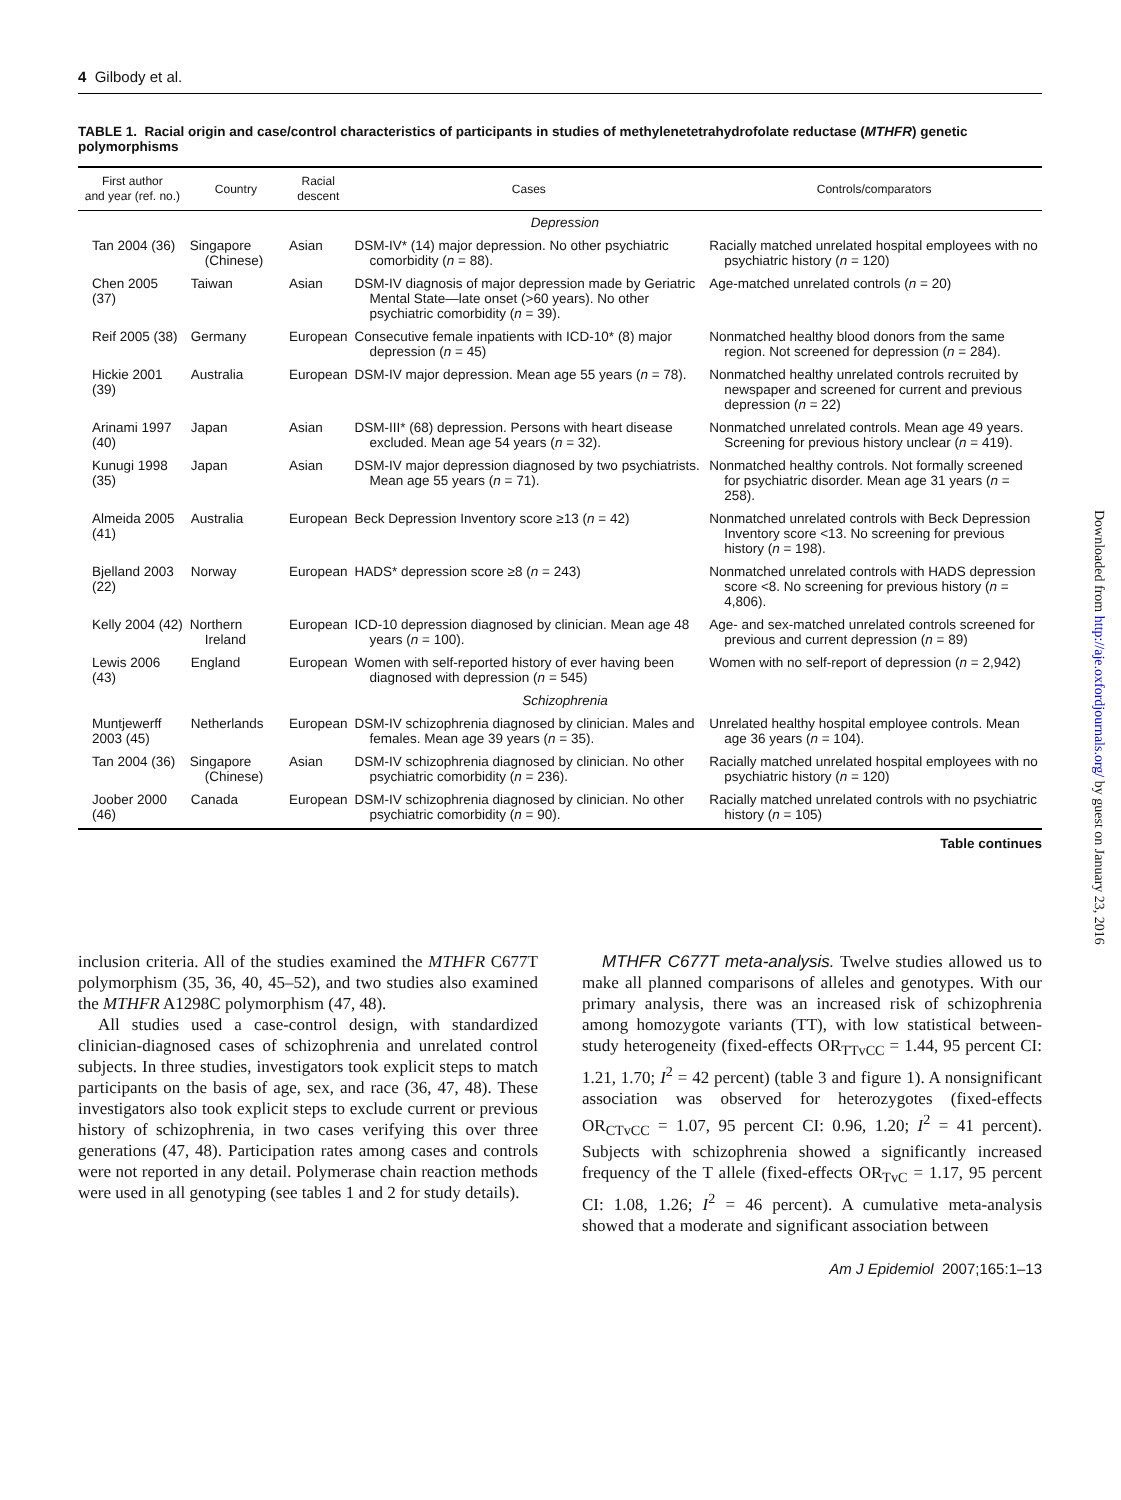4 Gilbody et al.
TABLE 1. Racial origin and case/control characteristics of participants in studies of methylenetetrahydrofolate reductase (MTHFR) genetic polymorphisms
| First author and year (ref. no.) | Country | Racial descent | Cases | Controls/comparators |
| --- | --- | --- | --- | --- |
| Depression | | | | |
| Tan 2004 (36) | Singapore (Chinese) | Asian | DSM-IV* (14) major depression. No other psychiatric comorbidity ( n = 88). | Racially matched unrelated hospital employees with no psychiatric history ( n = 120) |
| Chen 2005 (37) | Taiwan | Asian | DSM-IV diagnosis of major depression made by Geriatric Mental State—late onset (>60 years). No other psychiatric comorbidity ( n = 39). | Age-matched unrelated controls ( n = 20) |
| Reif 2005 (38) | Germany | European | Consecutive female inpatients with ICD-10* (8) major depression ( n = 45) | Nonmatched healthy blood donors from the same region. Not screened for depression ( n = 284). |
| Hickie 2001 (39) | Australia | European | DSM-IV major depression. Mean age 55 years ( n = 78). | Nonmatched healthy unrelated controls recruited by newspaper and screened for current and previous depression ( n = 22) |
| Arinami 1997 (40) | Japan | Asian | DSM-III* (68) depression. Persons with heart disease excluded. Mean age 54 years ( n = 32). | Nonmatched unrelated controls. Mean age 49 years. Screening for previous history unclear ( n = 419). |
| Kunugi 1998 (35) | Japan | Asian | DSM-IV major depression diagnosed by two psychiatrists. Mean age 55 years ( n = 71). | Nonmatched healthy controls. Not formally screened for psychiatric disorder. Mean age 31 years ( n = 258). |
| Almeida 2005 (41) | Australia | European | Beck Depression Inventory score ≥13 ( n = 42) | Nonmatched unrelated controls with Beck Depression Inventory score <13. No screening for previous history ( n = 198). |
| Bjelland 2003 (22) | Norway | European | HADS* depression score ≥8 ( n = 243) | Nonmatched unrelated controls with HADS depression score <8. No screening for previous history ( n = 4,806). |
| Kelly 2004 (42) | Northern Ireland | European | ICD-10 depression diagnosed by clinician. Mean age 48 years ( n = 100). | Age- and sex-matched unrelated controls screened for previous and current depression ( n = 89) |
| Lewis 2006 (43) | England | European | Women with self-reported history of ever having been diagnosed with depression ( n = 545) | Women with no self-report of depression ( n = 2,942) |
| Schizophrenia | | | | |
| Muntjewerff 2003 (45) | Netherlands | European | DSM-IV schizophrenia diagnosed by clinician. Males and females. Mean age 39 years ( n = 35). | Unrelated healthy hospital employee controls. Mean age 36 years ( n = 104). |
| Tan 2004 (36) | Singapore (Chinese) | Asian | DSM-IV schizophrenia diagnosed by clinician. No other psychiatric comorbidity ( n = 236). | Racially matched unrelated hospital employees with no psychiatric history ( n = 120) |
| Joober 2000 (46) | Canada | European | DSM-IV schizophrenia diagnosed by clinician. No other psychiatric comorbidity ( n = 90). | Racially matched unrelated controls with no psychiatric history ( n = 105) |
Table continues
inclusion criteria. All of the studies examined the MTHFR C677T polymorphism (35, 36, 40, 45–52), and two studies also examined the MTHFR A1298C polymorphism (47, 48).
All studies used a case-control design, with standardized clinician-diagnosed cases of schizophrenia and unrelated control subjects. In three studies, investigators took explicit steps to match participants on the basis of age, sex, and race (36, 47, 48). These investigators also took explicit steps to exclude current or previous history of schizophrenia, in two cases verifying this over three generations (47, 48). Participation rates among cases and controls were not reported in any detail. Polymerase chain reaction methods were used in all genotyping (see tables 1 and 2 for study details).
MTHFR C677T meta-analysis. Twelve studies allowed us to make all planned comparisons of alleles and genotypes. With our primary analysis, there was an increased risk of schizophrenia among homozygote variants (TT), with low statistical between-study heterogeneity (fixed-effects OR<sub>TTvCC</sub> = 1.44, 95 percent CI: 1.21, 1.70; I<sup>2</sup> = 42 percent) (table 3 and figure 1). A nonsignificant association was observed for heterozygotes (fixed-effects OR<sub>CTvCC</sub> = 1.07, 95 percent CI: 0.96, 1.20; I<sup>2</sup> = 41 percent). Subjects with schizophrenia showed a significantly increased frequency of the T allele (fixed-effects OR<sub>TvC</sub> = 1.17, 95 percent CI: 1.08, 1.26; I<sup>2</sup> = 46 percent). A cumulative meta-analysis showed that a moderate and significant association between
Am J Epidemiol 2007;165:1–13
Downloaded from http://aje.oxfordjournals.org/ by guest on January 23, 2016